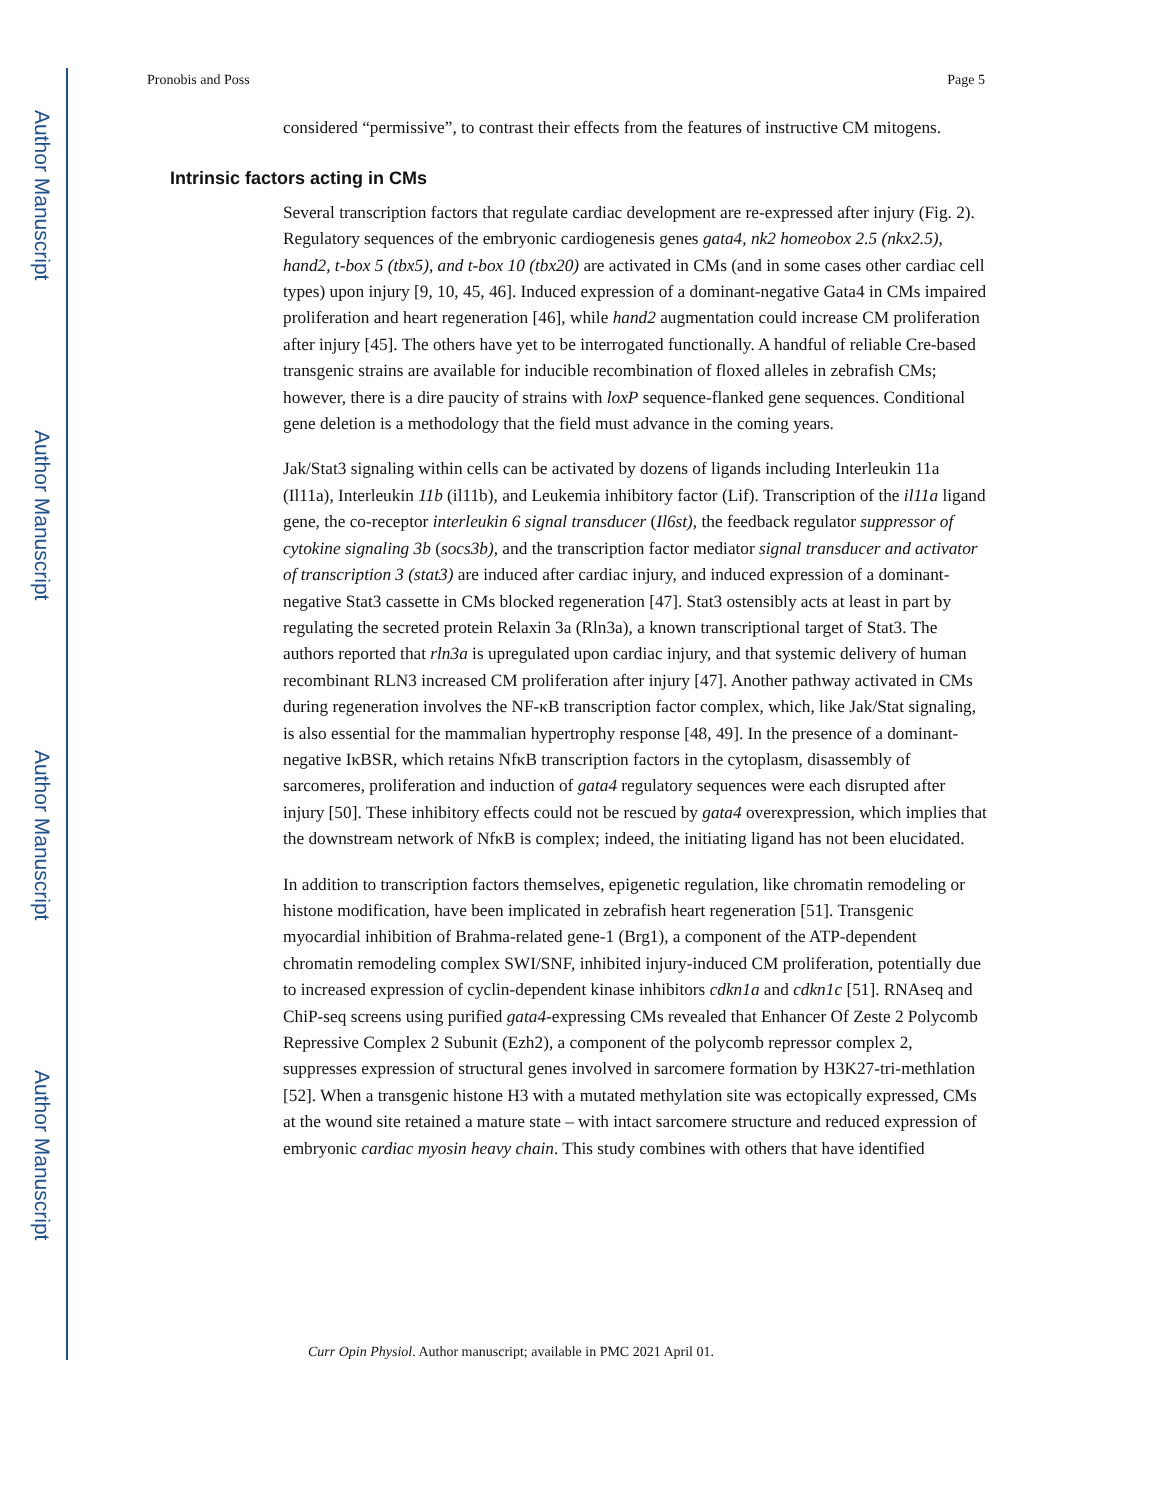Author Manuscript
Author Manuscript
Author Manuscript
Author Manuscript
Pronobis and Poss Page 5
considered “permissive”, to contrast their effects from the features of instructive CM mitogens.
Intrinsic factors acting in CMs
Several transcription factors that regulate cardiac development are re-expressed after injury (Fig. 2). Regulatory sequences of the embryonic cardiogenesis genes gata4, nk2 homeobox 2.5 (nkx2.5), hand2, t-box 5 (tbx5), and t-box 10 (tbx20) are activated in CMs (and in some cases other cardiac cell types) upon injury [9, 10, 45, 46]. Induced expression of a dominant-negative Gata4 in CMs impaired proliferation and heart regeneration [46], while hand2 augmentation could increase CM proliferation after injury [45]. The others have yet to be interrogated functionally. A handful of reliable Cre-based transgenic strains are available for inducible recombination of floxed alleles in zebrafish CMs; however, there is a dire paucity of strains with loxP sequence-flanked gene sequences. Conditional gene deletion is a methodology that the field must advance in the coming years.
Jak/Stat3 signaling within cells can be activated by dozens of ligands including Interleukin 11a (Il11a), Interleukin 11b (il11b), and Leukemia inhibitory factor (Lif). Transcription of the il11a ligand gene, the co-receptor interleukin 6 signal transducer (Il6st), the feedback regulator suppressor of cytokine signaling 3b (socs3b), and the transcription factor mediator signal transducer and activator of transcription 3 (stat3) are induced after cardiac injury, and induced expression of a dominant-negative Stat3 cassette in CMs blocked regeneration [47]. Stat3 ostensibly acts at least in part by regulating the secreted protein Relaxin 3a (Rln3a), a known transcriptional target of Stat3. The authors reported that rln3a is upregulated upon cardiac injury, and that systemic delivery of human recombinant RLN3 increased CM proliferation after injury [47]. Another pathway activated in CMs during regeneration involves the NF-κB transcription factor complex, which, like Jak/Stat signaling, is also essential for the mammalian hypertrophy response [48, 49]. In the presence of a dominant-negative IκBSR, which retains NfκB transcription factors in the cytoplasm, disassembly of sarcomeres, proliferation and induction of gata4 regulatory sequences were each disrupted after injury [50]. These inhibitory effects could not be rescued by gata4 overexpression, which implies that the downstream network of NfκB is complex; indeed, the initiating ligand has not been elucidated.
In addition to transcription factors themselves, epigenetic regulation, like chromatin remodeling or histone modification, have been implicated in zebrafish heart regeneration [51]. Transgenic myocardial inhibition of Brahma-related gene-1 (Brg1), a component of the ATP-dependent chromatin remodeling complex SWI/SNF, inhibited injury-induced CM proliferation, potentially due to increased expression of cyclin-dependent kinase inhibitors cdkn1a and cdkn1c [51]. RNAseq and ChiP-seq screens using purified gata4-expressing CMs revealed that Enhancer Of Zeste 2 Polycomb Repressive Complex 2 Subunit (Ezh2), a component of the polycomb repressor complex 2, suppresses expression of structural genes involved in sarcomere formation by H3K27-tri-methlation [52]. When a transgenic histone H3 with a mutated methylation site was ectopically expressed, CMs at the wound site retained a mature state – with intact sarcomere structure and reduced expression of embryonic cardiac myosin heavy chain. This study combines with others that have identified
Curr Opin Physiol. Author manuscript; available in PMC 2021 April 01.